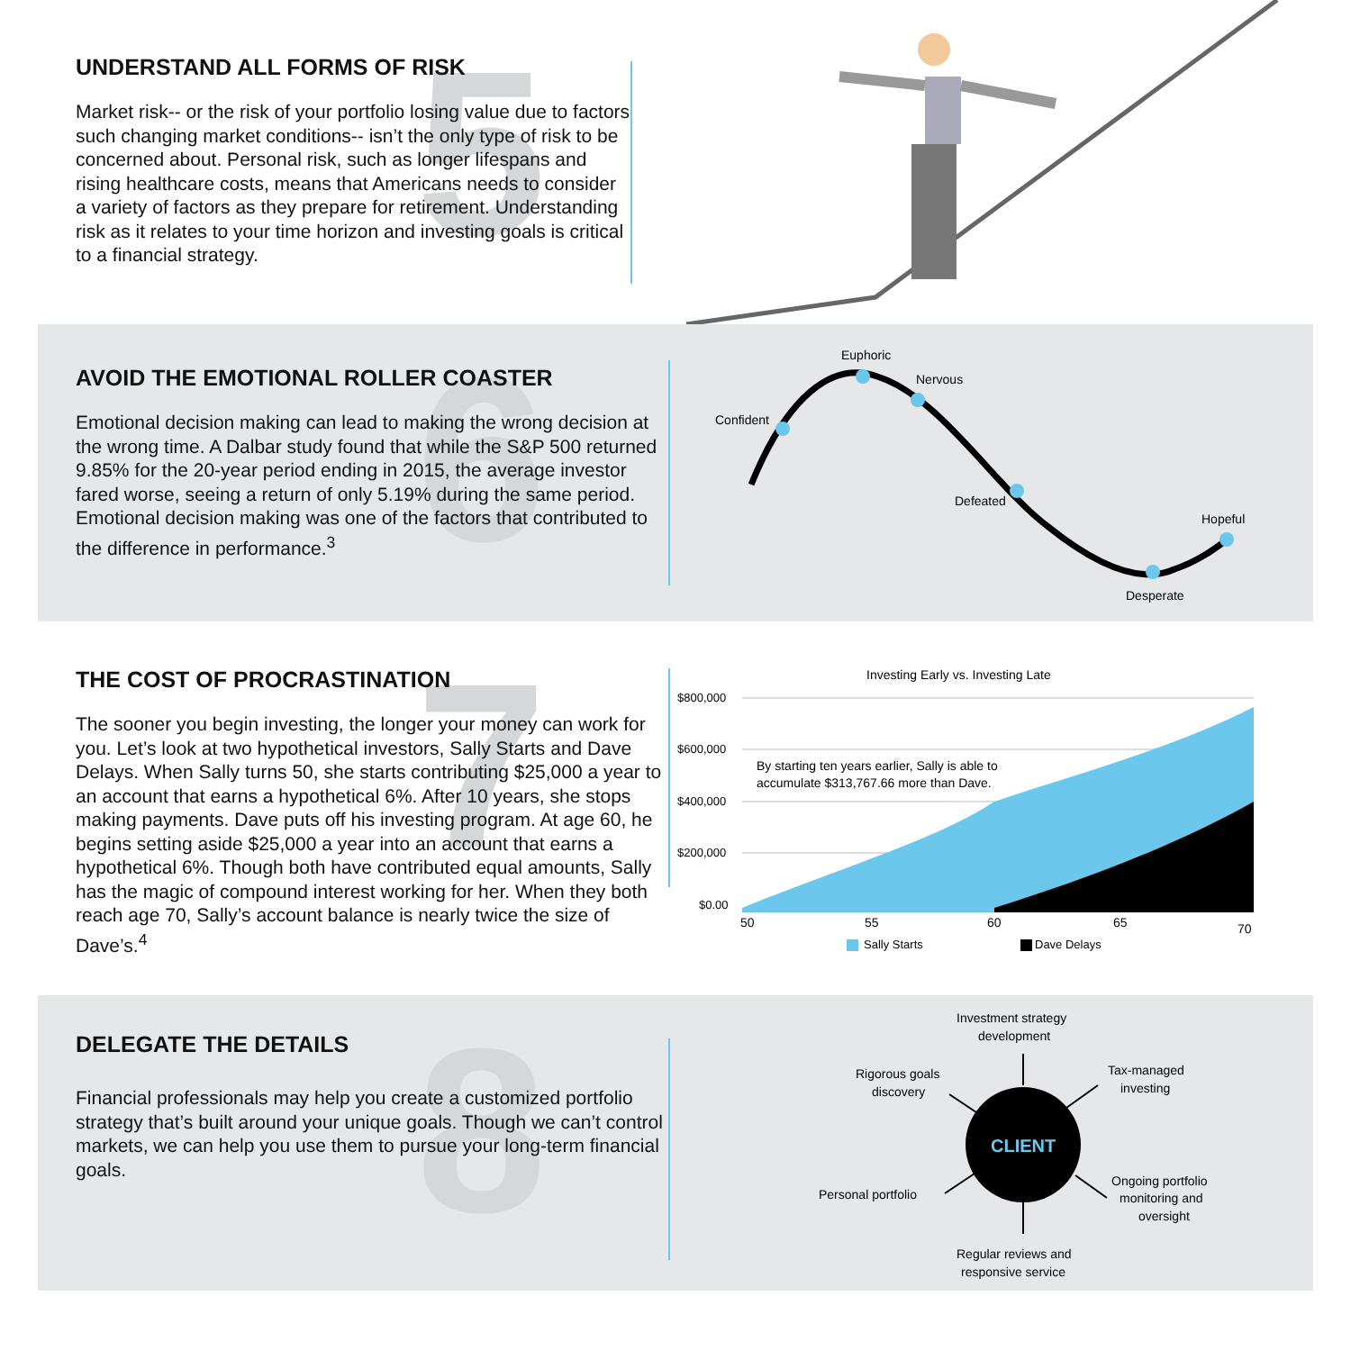5
UNDERSTAND ALL FORMS OF RISK
Market risk-- or the risk of your portfolio losing value due to factors such changing market conditions-- isn’t the only type of risk to be concerned about. Personal risk, such as longer lifespans and rising healthcare costs, means that Americans needs to consider a variety of factors as they prepare for retirement. Understanding risk as it relates to your time horizon and investing goals is critical to a financial strategy.
6
AVOID THE EMOTIONAL ROLLER COASTER
Emotional decision making can lead to making the wrong decision at the wrong time. A Dalbar study found that while the S&P 500 returned 9.85% for the 20-year period ending in 2015, the average investor fared worse, seeing a return of only 5.19% during the same period. Emotional decision making was one of the factors that contributed to the difference in performance.<sup>3</sup>
Confident
Euphoric
Nervous
Defeated
Desperate
Hopeful
7
THE COST OF PROCRASTINATION
The sooner you begin investing, the longer your money can work for you. Let’s look at two hypothetical investors, Sally Starts and Dave Delays. When Sally turns 50, she starts contributing $25,000 a year to an account that earns a hypothetical 6%. After 10 years, she stops making payments. Dave puts off his investing program. At age 60, he begins setting aside $25,000 a year into an account that earns a hypothetical 6%. Though both have contributed equal amounts, Sally has the magic of compound interest working for her. When they both reach age 70, Sally’s account balance is nearly twice the size of Dave’s.<sup>4</sup>
Investing Early vs. Investing Late
$800,000
$600,000
$400,000
$200,000
$0.00
By starting ten years earlier, Sally is able to
accumulate $313,767.66 more than Dave.
50
55
60
65
70
Sally Starts
Dave Delays
8
DELEGATE THE DETAILS
Financial professionals may help you create a customized portfolio strategy that’s built around your unique goals. Though we can’t control markets, we can help you use them to pursue your long-term financial goals.
CLIENT
Investment strategy
development
Rigorous goals
discovery
Tax-managed
investing
Personal portfolio
Ongoing portfolio
monitoring and
oversight
Regular reviews and
responsive service